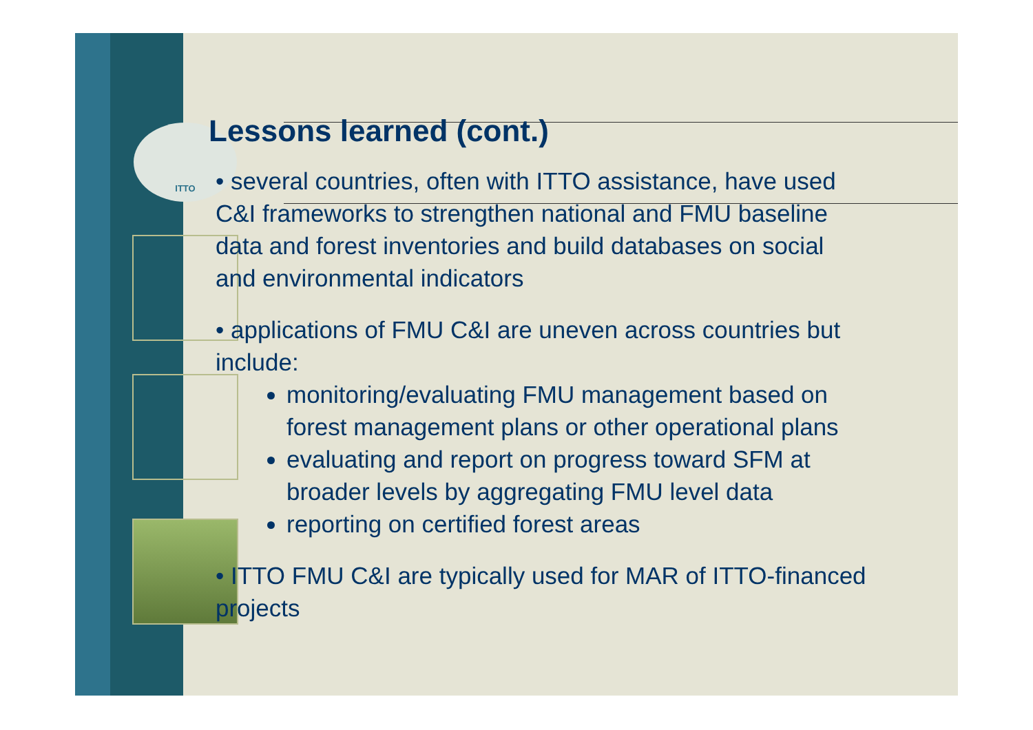ITTO
Lessons learned (cont.)
• several countries, often with ITTO assistance, have used C&I frameworks to strengthen national and FMU baseline data and forest inventories and build databases on social and environmental indicators
• applications of FMU C&I are uneven across countries but include:
monitoring/evaluating FMU management based on forest management plans or other operational plans
evaluating and report on progress toward SFM at broader levels by aggregating FMU level data
reporting on certified forest areas
• ITTO FMU C&I are typically used for MAR of ITTO-financed projects